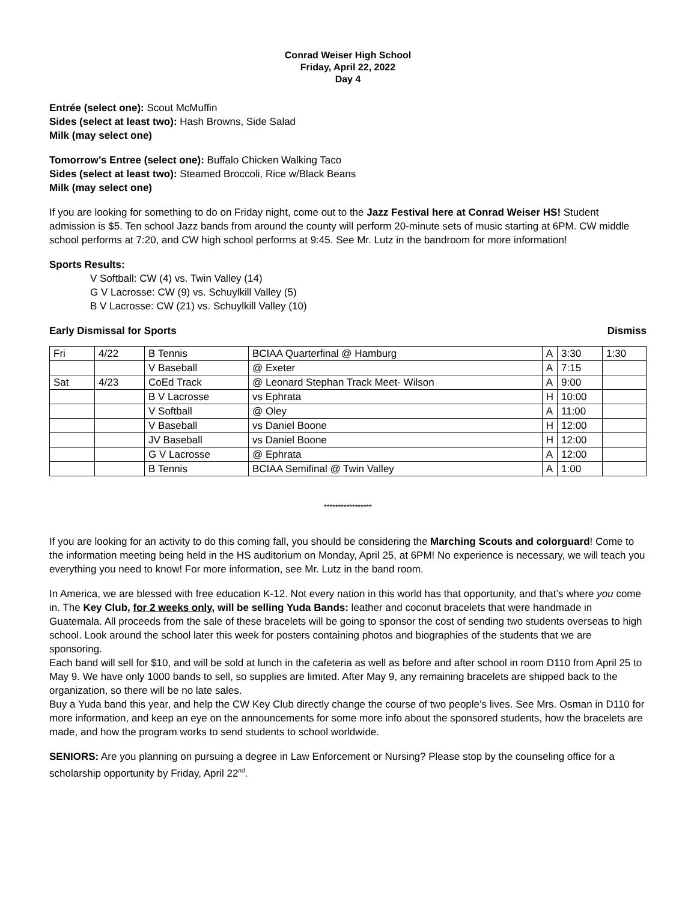Conrad Weiser High School
Friday, April 22, 2022
Day 4
Entrée (select one): Scout McMuffin
Sides (select at least two): Hash Browns, Side Salad
Milk (may select one)
Tomorrow’s Entree (select one): Buffalo Chicken Walking Taco
Sides (select at least two): Steamed Broccoli, Rice w/Black Beans
Milk (may select one)
If you are looking for something to do on Friday night, come out to the Jazz Festival here at Conrad Weiser HS! Student admission is $5. Ten school Jazz bands from around the county will perform 20-minute sets of music starting at 6PM. CW middle school performs at 7:20, and CW high school performs at 9:45. See Mr. Lutz in the bandroom for more information!
Sports Results:
V Softball: CW (4) vs. Twin Valley (14)
G V Lacrosse: CW (9) vs. Schuylkill Valley (5)
B V Lacrosse: CW (21) vs. Schuylkill Valley (10)
Early Dismissal for Sports Dismiss
| Fri | 4/22 | B Tennis | BCIAA Quarterfinal @ Hamburg | A | 3:30 | 1:30 |
| | | V Baseball | @ Exeter | A | 7:15 | |
| Sat | 4/23 | CoEd Track | @ Leonard Stephan Track Meet- Wilson | A | 9:00 | |
| | | B V Lacrosse | vs Ephrata | H | 10:00 | |
| | | V Softball | @ Oley | A | 11:00 | |
| | | V Baseball | vs Daniel Boone | H | 12:00 | |
| | | JV Baseball | vs Daniel Boone | H | 12:00 | |
| | | G V Lacrosse | @ Ephrata | A | 12:00 | |
| | | B Tennis | BCIAA Semifinal @ Twin Valley | A | 1:00 | |
*****************
If you are looking for an activity to do this coming fall, you should be considering the Marching Scouts and colorguard! Come to the information meeting being held in the HS auditorium on Monday, April 25, at 6PM! No experience is necessary, we will teach you everything you need to know! For more information, see Mr. Lutz in the band room.
In America, we are blessed with free education K-12. Not every nation in this world has that opportunity, and that’s where you come in. The Key Club, for 2 weeks only, will be selling Yuda Bands: leather and coconut bracelets that were handmade in Guatemala. All proceeds from the sale of these bracelets will be going to sponsor the cost of sending two students overseas to high school. Look around the school later this week for posters containing photos and biographies of the students that we are sponsoring.
Each band will sell for $10, and will be sold at lunch in the cafeteria as well as before and after school in room D110 from April 25 to May 9. We have only 1000 bands to sell, so supplies are limited. After May 9, any remaining bracelets are shipped back to the organization, so there will be no late sales.
Buy a Yuda band this year, and help the CW Key Club directly change the course of two people’s lives. See Mrs. Osman in D110 for more information, and keep an eye on the announcements for some more info about the sponsored students, how the bracelets are made, and how the program works to send students to school worldwide.
SENIORS: Are you planning on pursuing a degree in Law Enforcement or Nursing? Please stop by the counseling office for a scholarship opportunity by Friday, April 22<sup>nd</sup>.